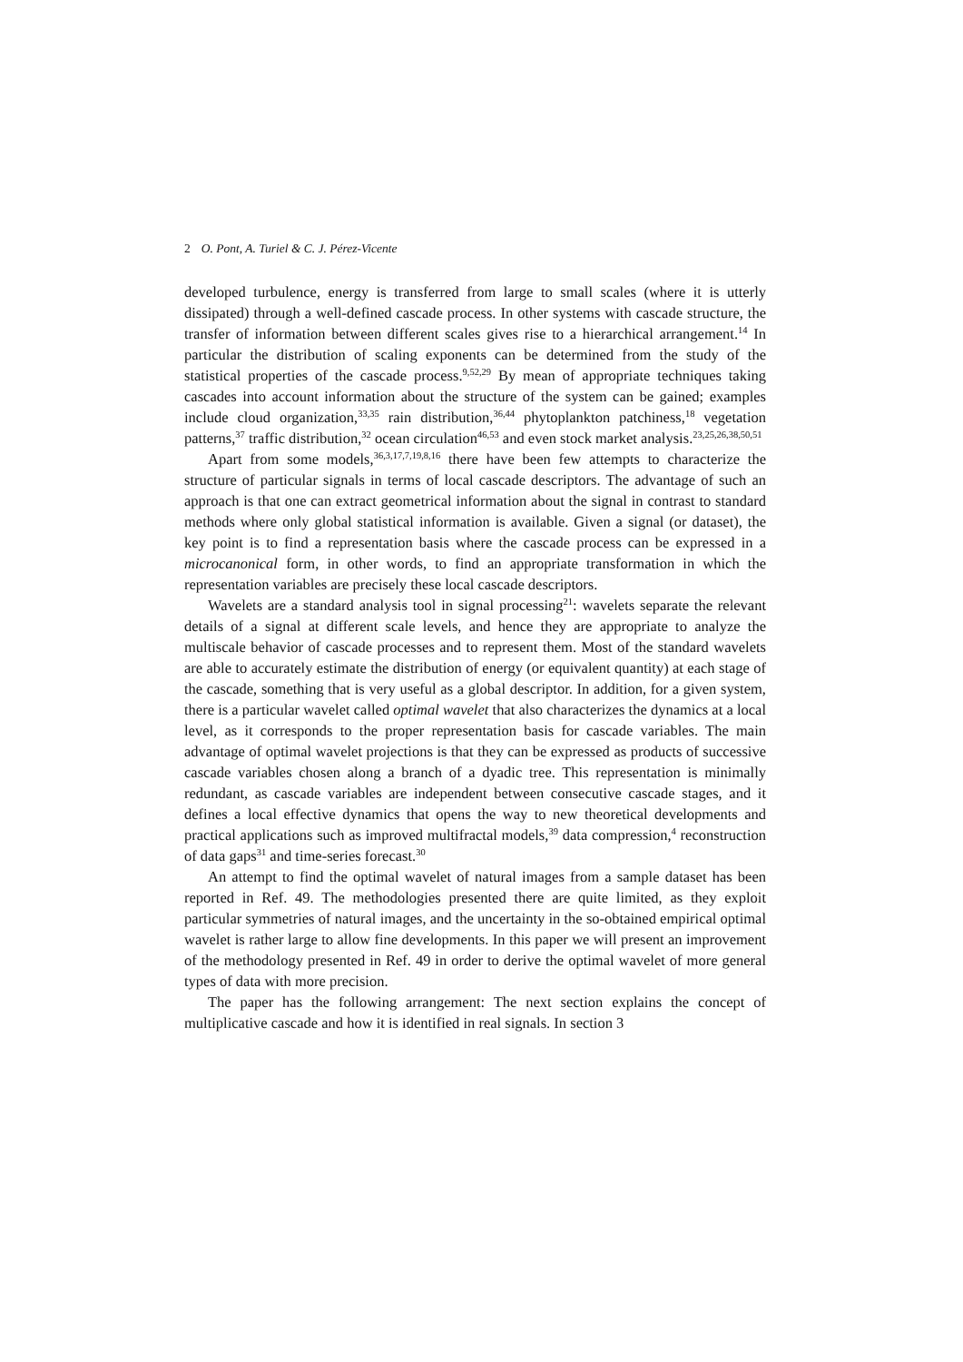2 O. Pont, A. Turiel & C. J. Pérez-Vicente
developed turbulence, energy is transferred from large to small scales (where it is utterly dissipated) through a well-defined cascade process. In other systems with cascade structure, the transfer of information between different scales gives rise to a hierarchical arrangement.<sup>14</sup> In particular the distribution of scaling exponents can be determined from the study of the statistical properties of the cascade process.<sup>9,52,29</sup> By mean of appropriate techniques taking cascades into account information about the structure of the system can be gained; examples include cloud organization,<sup>33,35</sup> rain distribution,<sup>36,44</sup> phytoplankton patchiness,<sup>18</sup> vegetation patterns,<sup>37</sup> traffic distribution,<sup>32</sup> ocean circulation<sup>46,53</sup> and even stock market analysis.<sup>23,25,26,38,50,51</sup>
Apart from some models,<sup>36,3,17,7,19,8,16</sup> there have been few attempts to characterize the structure of particular signals in terms of local cascade descriptors. The advantage of such an approach is that one can extract geometrical information about the signal in contrast to standard methods where only global statistical information is available. Given a signal (or dataset), the key point is to find a representation basis where the cascade process can be expressed in a microcanonical form, in other words, to find an appropriate transformation in which the representation variables are precisely these local cascade descriptors.
Wavelets are a standard analysis tool in signal processing<sup>21</sup>: wavelets separate the relevant details of a signal at different scale levels, and hence they are appropriate to analyze the multiscale behavior of cascade processes and to represent them. Most of the standard wavelets are able to accurately estimate the distribution of energy (or equivalent quantity) at each stage of the cascade, something that is very useful as a global descriptor. In addition, for a given system, there is a particular wavelet called optimal wavelet that also characterizes the dynamics at a local level, as it corresponds to the proper representation basis for cascade variables. The main advantage of optimal wavelet projections is that they can be expressed as products of successive cascade variables chosen along a branch of a dyadic tree. This representation is minimally redundant, as cascade variables are independent between consecutive cascade stages, and it defines a local effective dynamics that opens the way to new theoretical developments and practical applications such as improved multifractal models,<sup>39</sup> data compression,<sup>4</sup> reconstruction of data gaps<sup>31</sup> and time-series forecast.<sup>30</sup>
An attempt to find the optimal wavelet of natural images from a sample dataset has been reported in Ref. 49. The methodologies presented there are quite limited, as they exploit particular symmetries of natural images, and the uncertainty in the so-obtained empirical optimal wavelet is rather large to allow fine developments. In this paper we will present an improvement of the methodology presented in Ref. 49 in order to derive the optimal wavelet of more general types of data with more precision.
The paper has the following arrangement: The next section explains the concept of multiplicative cascade and how it is identified in real signals. In section 3